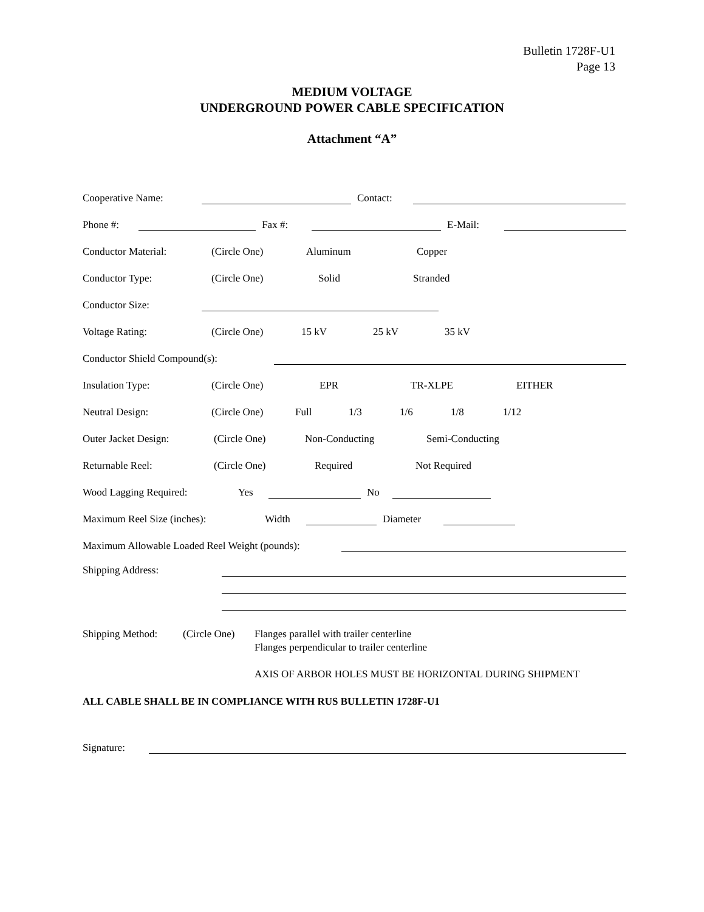Bulletin 1728F-U1
Page 13
MEDIUM VOLTAGE
UNDERGROUND POWER CABLE SPECIFICATION
Attachment “A”
Cooperative Name: Contact:
Phone #: Fax #: E-Mail:
Conductor Material: (Circle One) Aluminum Copper
Conductor Type: (Circle One) Solid Stranded
Conductor Size:
Voltage Rating: (Circle One) 15 kV 25 kV 35 kV
Conductor Shield Compound(s):
Insulation Type: (Circle One) EPR TR-XLPE EITHER
Neutral Design: (Circle One) Full 1/3 1/6 1/8 1/12
Outer Jacket Design: (Circle One) Non-Conducting Semi-Conducting
Returnable Reel: (Circle One) Required Not Required
Wood Lagging Required: Yes No
Maximum Reel Size (inches): Width Diameter
Maximum Allowable Loaded Reel Weight (pounds):
Shipping Address:
Shipping Method: (Circle One) Flanges parallel with trailer centerline
Flanges perpendicular to trailer centerline
AXIS OF ARBOR HOLES MUST BE HORIZONTAL DURING SHIPMENT
ALL CABLE SHALL BE IN COMPLIANCE WITH RUS BULLETIN 1728F-U1
Signature: